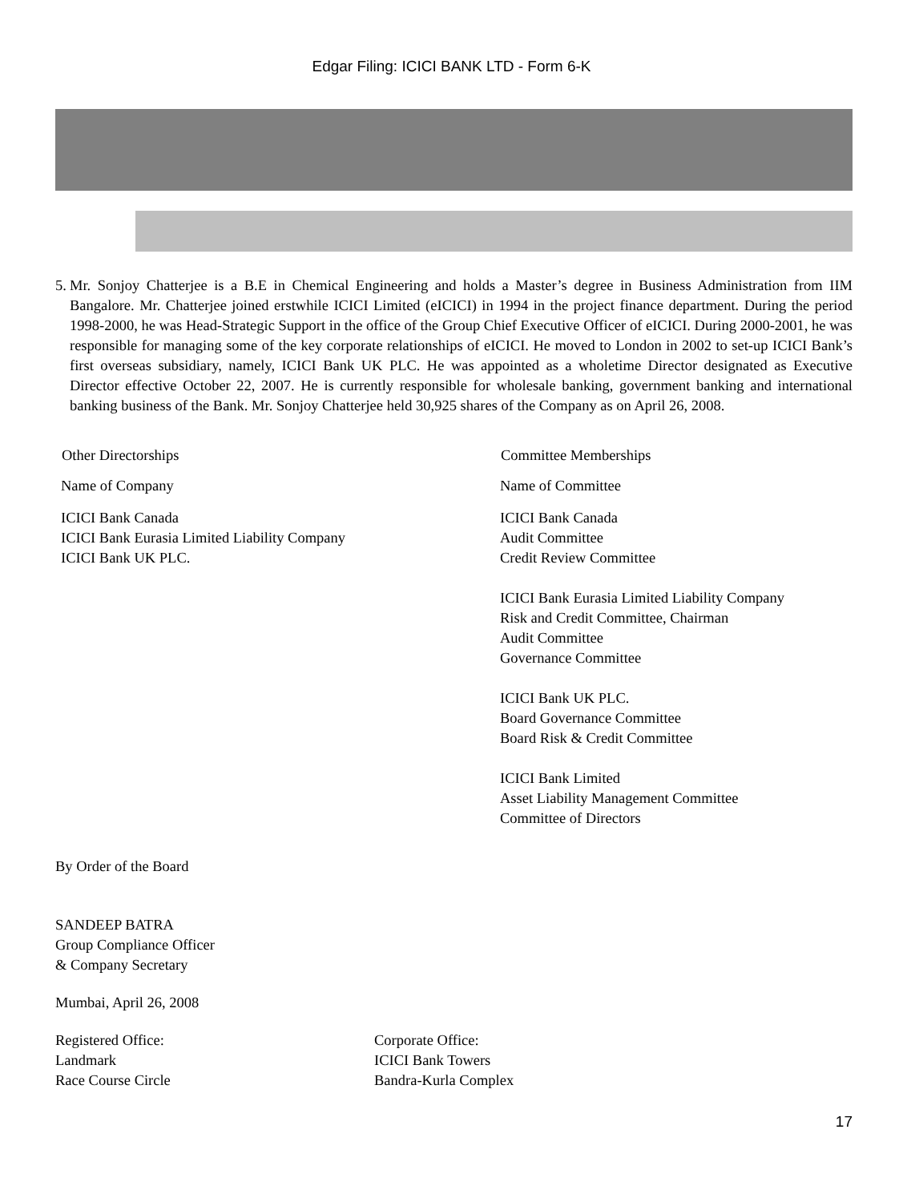Edgar Filing: ICICI BANK LTD - Form 6-K
5. Mr. Sonjoy Chatterjee is a B.E in Chemical Engineering and holds a Master’s degree in Business Administration from IIM Bangalore. Mr. Chatterjee joined erstwhile ICICI Limited (eICICI) in 1994 in the project finance department. During the period 1998-2000, he was Head-Strategic Support in the office of the Group Chief Executive Officer of eICICI. During 2000-2001, he was responsible for managing some of the key corporate relationships of eICICI. He moved to London in 2002 to set-up ICICI Bank’s first overseas subsidiary, namely, ICICI Bank UK PLC. He was appointed as a wholetime Director designated as Executive Director effective October 22, 2007. He is currently responsible for wholesale banking, government banking and international banking business of the Bank. Mr. Sonjoy Chatterjee held 30,925 shares of the Company as on April 26, 2008.
| Other Directorships | Committee Memberships |
| --- | --- |
| Name of Company | Name of Committee |
| ICICI Bank Canada ICICI Bank Eurasia Limited Liability Company ICICI Bank UK PLC. | ICICI Bank Canada Audit Committee Credit Review Committee ICICI Bank Eurasia Limited Liability Company Risk and Credit Committee, Chairman Audit Committee Governance Committee ICICI Bank UK PLC. Board Governance Committee Board Risk & Credit Committee ICICI Bank Limited Asset Liability Management Committee Committee of Directors |
By Order of the Board
SANDEEP BATRA
Group Compliance Officer
& Company Secretary
Mumbai, April 26, 2008
Registered Office:
Landmark
Race Course Circle
Corporate Office:
ICICI Bank Towers
Bandra-Kurla Complex
17